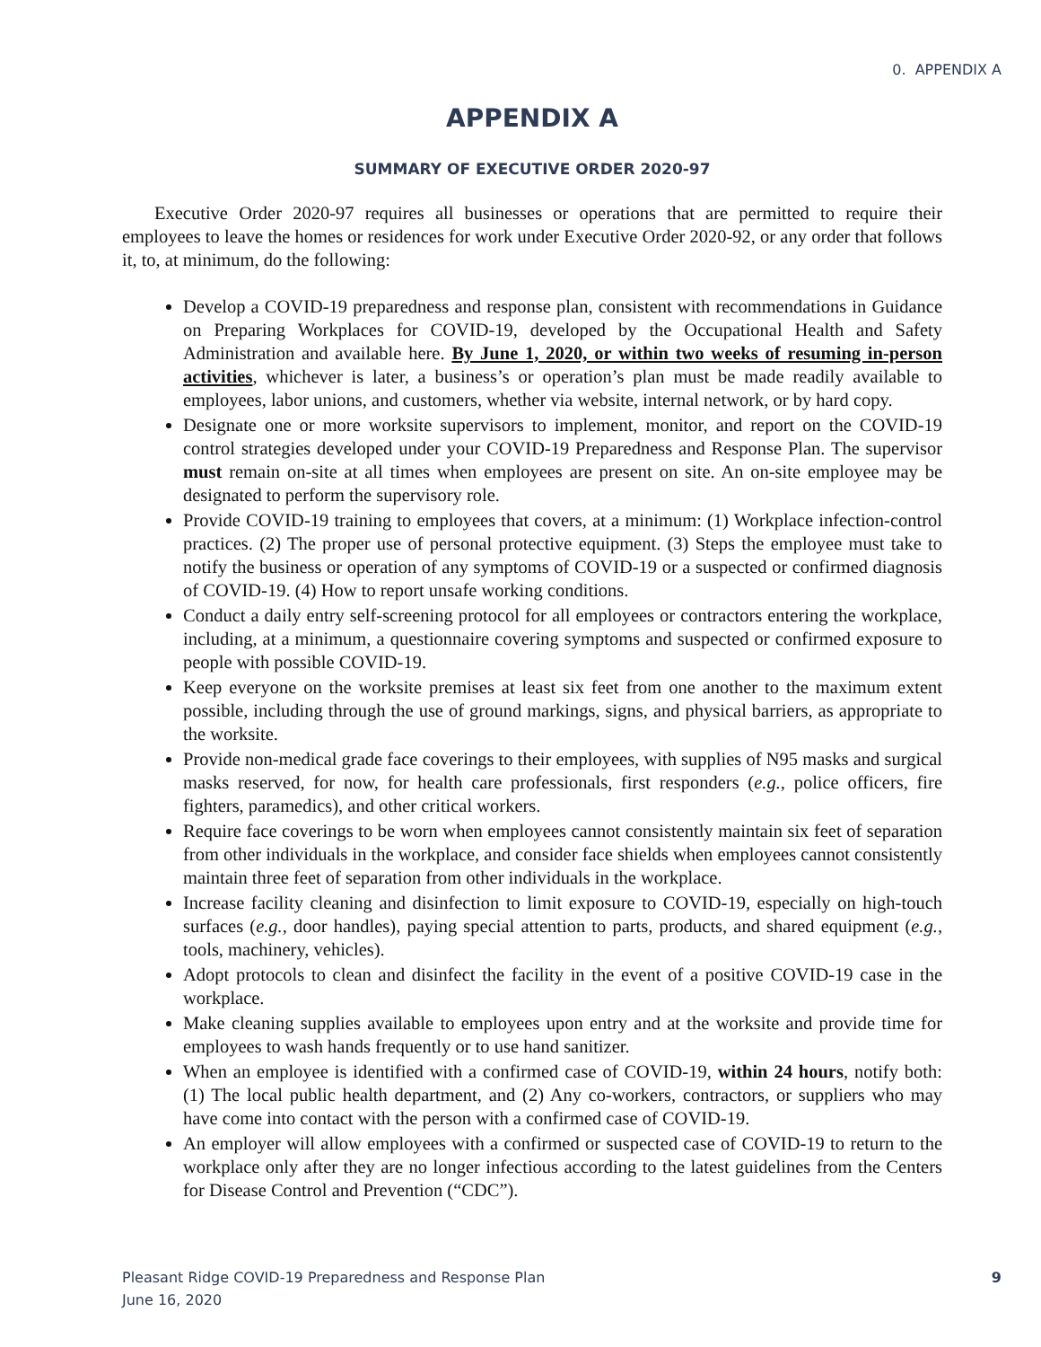0. APPENDIX A
APPENDIX A
SUMMARY OF EXECUTIVE ORDER 2020-97
Executive Order 2020-97 requires all businesses or operations that are permitted to require their employees to leave the homes or residences for work under Executive Order 2020-92, or any order that follows it, to, at minimum, do the following:
Develop a COVID-19 preparedness and response plan, consistent with recommendations in Guidance on Preparing Workplaces for COVID-19, developed by the Occupational Health and Safety Administration and available here. By June 1, 2020, or within two weeks of resuming in-person activities, whichever is later, a business’s or operation’s plan must be made readily available to employees, labor unions, and customers, whether via website, internal network, or by hard copy.
Designate one or more worksite supervisors to implement, monitor, and report on the COVID-19 control strategies developed under your COVID-19 Preparedness and Response Plan. The supervisor must remain on-site at all times when employees are present on site. An on-site employee may be designated to perform the supervisory role.
Provide COVID-19 training to employees that covers, at a minimum: (1) Workplace infection-control practices. (2) The proper use of personal protective equipment. (3) Steps the employee must take to notify the business or operation of any symptoms of COVID-19 or a suspected or confirmed diagnosis of COVID-19. (4) How to report unsafe working conditions.
Conduct a daily entry self-screening protocol for all employees or contractors entering the workplace, including, at a minimum, a questionnaire covering symptoms and suspected or confirmed exposure to people with possible COVID-19.
Keep everyone on the worksite premises at least six feet from one another to the maximum extent possible, including through the use of ground markings, signs, and physical barriers, as appropriate to the worksite.
Provide non-medical grade face coverings to their employees, with supplies of N95 masks and surgical masks reserved, for now, for health care professionals, first responders (e.g., police officers, fire fighters, paramedics), and other critical workers.
Require face coverings to be worn when employees cannot consistently maintain six feet of separation from other individuals in the workplace, and consider face shields when employees cannot consistently maintain three feet of separation from other individuals in the workplace.
Increase facility cleaning and disinfection to limit exposure to COVID-19, especially on high-touch surfaces (e.g., door handles), paying special attention to parts, products, and shared equipment (e.g., tools, machinery, vehicles).
Adopt protocols to clean and disinfect the facility in the event of a positive COVID-19 case in the workplace.
Make cleaning supplies available to employees upon entry and at the worksite and provide time for employees to wash hands frequently or to use hand sanitizer.
When an employee is identified with a confirmed case of COVID-19, within 24 hours, notify both: (1) The local public health department, and (2) Any co-workers, contractors, or suppliers who may have come into contact with the person with a confirmed case of COVID-19.
An employer will allow employees with a confirmed or suspected case of COVID-19 to return to the workplace only after they are no longer infectious according to the latest guidelines from the Centers for Disease Control and Prevention (“CDC”).
Pleasant Ridge COVID-19 Preparedness and Response Plan
June 16, 2020
9